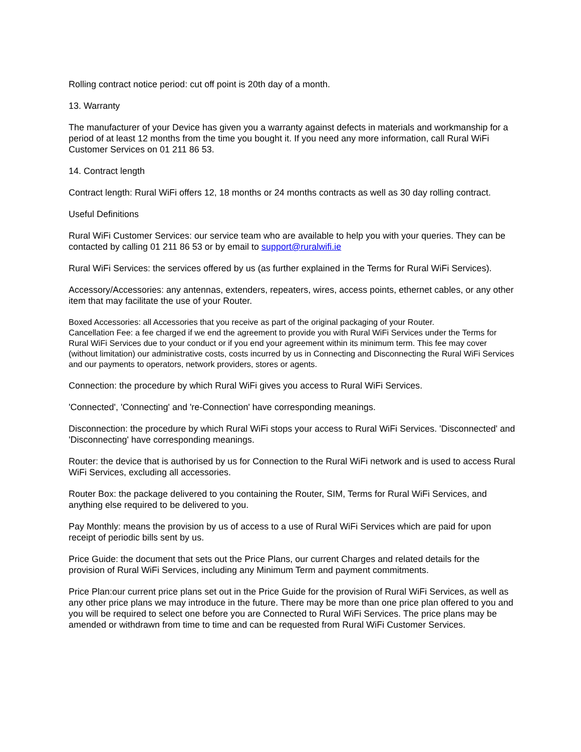Rolling contract notice period: cut off point is 20th day of a month.
13. Warranty
The manufacturer of your Device has given you a warranty against defects in materials and workmanship for a period of at least 12 months from the time you bought it. If you need any more information, call Rural WiFi Customer Services on 01 211 86 53.
14. Contract length
Contract length: Rural WiFi offers 12, 18 months or 24 months contracts as well as 30 day rolling contract.
Useful Definitions
Rural WiFi Customer Services: our service team who are available to help you with your queries. They can be contacted by calling 01 211 86 53 or by email to support@ruralwifi.ie
Rural WiFi Services: the services offered by us (as further explained in the Terms for Rural WiFi Services).
Accessory/Accessories: any antennas, extenders, repeaters, wires, access points, ethernet cables, or any other item that may facilitate the use of your Router.
Boxed Accessories: all Accessories that you receive as part of the original packaging of your Router.
Cancellation Fee: a fee charged if we end the agreement to provide you with Rural WiFi Services under the Terms for Rural WiFi Services due to your conduct or if you end your agreement within its minimum term. This fee may cover (without limitation) our administrative costs, costs incurred by us in Connecting and Disconnecting the Rural WiFi Services and our payments to operators, network providers, stores or agents.
Connection: the procedure by which Rural WiFi gives you access to Rural WiFi Services.
'Connected', 'Connecting' and 're-Connection' have corresponding meanings.
Disconnection: the procedure by which Rural WiFi stops your access to Rural WiFi Services. 'Disconnected' and 'Disconnecting' have corresponding meanings.
Router: the device that is authorised by us for Connection to the Rural WiFi network and is used to access Rural WiFi Services, excluding all accessories.
Router Box: the package delivered to you containing the Router, SIM, Terms for Rural WiFi Services, and anything else required to be delivered to you.
Pay Monthly: means the provision by us of access to a use of Rural WiFi Services which are paid for upon receipt of periodic bills sent by us.
Price Guide: the document that sets out the Price Plans, our current Charges and related details for the provision of Rural WiFi Services, including any Minimum Term and payment commitments.
Price Plan:our current price plans set out in the Price Guide for the provision of Rural WiFi Services, as well as any other price plans we may introduce in the future. There may be more than one price plan offered to you and you will be required to select one before you are Connected to Rural WiFi Services. The price plans may be amended or withdrawn from time to time and can be requested from Rural WiFi Customer Services.